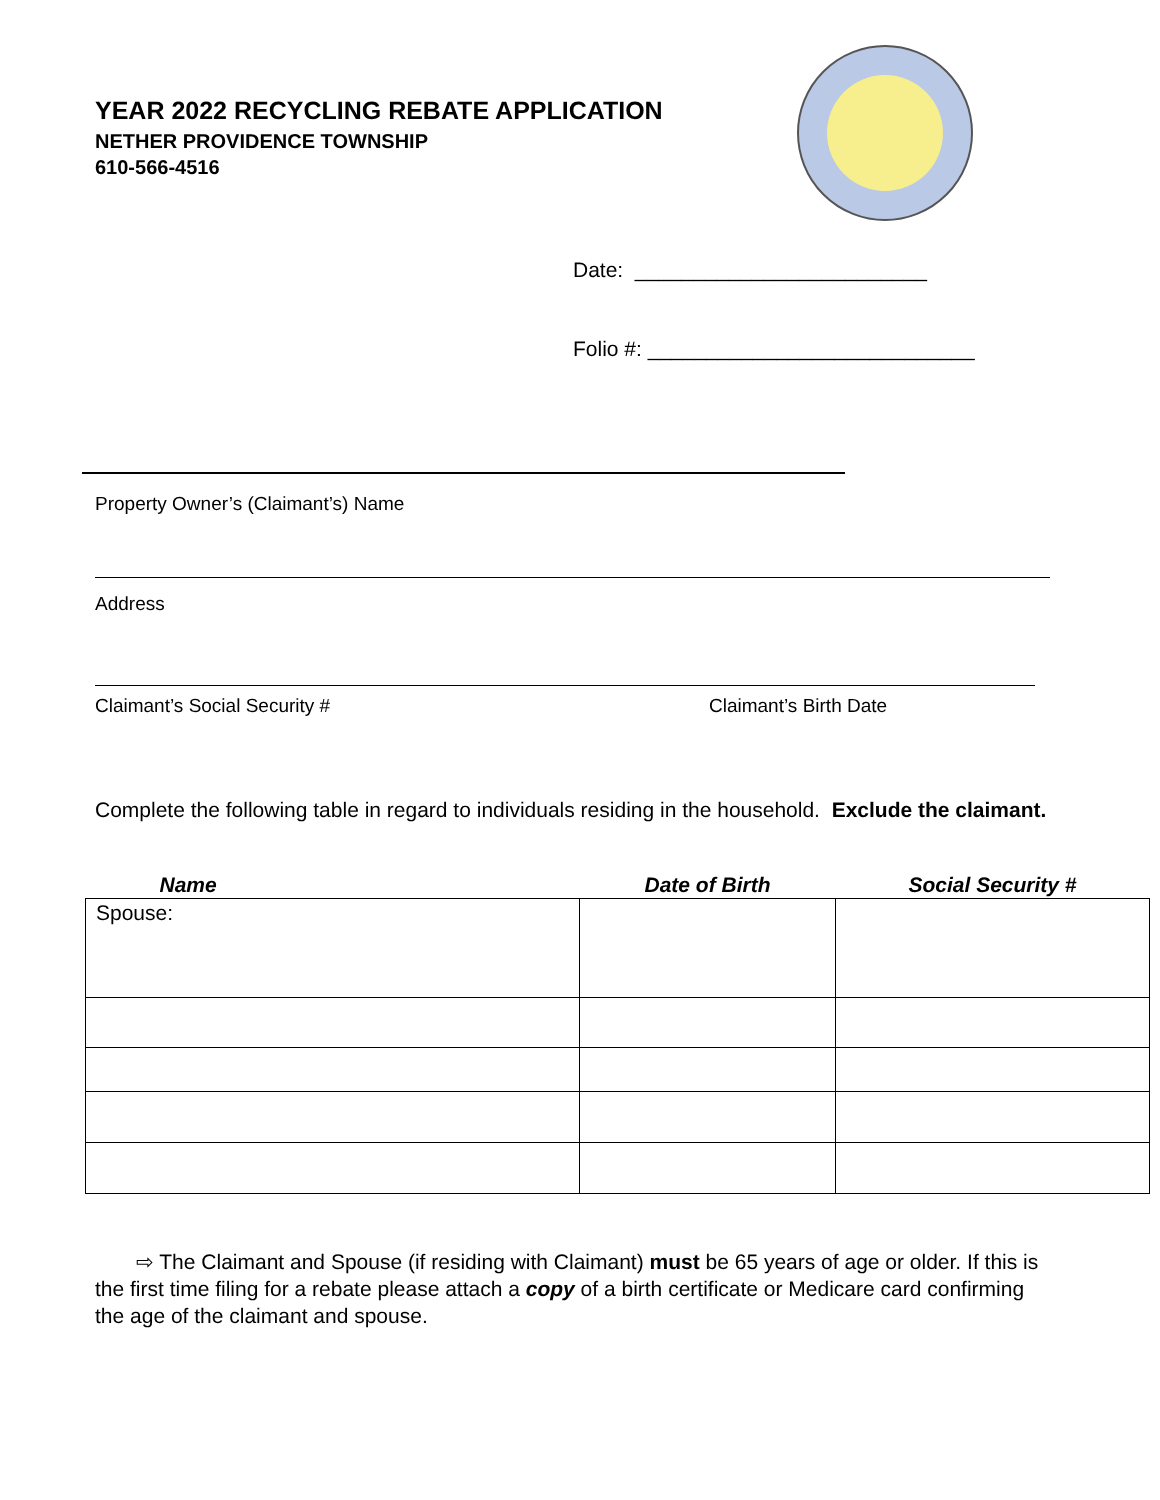YEAR 2022 RECYCLING REBATE APPLICATION
NETHER PROVIDENCE TOWNSHIP
610-566-4516
Date: _________________________
Folio #: ____________________________
Property Owner’s (Claimant’s) Name
Address
Claimant’s Social Security # Claimant’s Birth Date
Complete the following table in regard to individuals residing in the household. Exclude the claimant.
| Name | Date of Birth | Social Security # |
| --- | --- | --- |
| Spouse: | | |
⇨ The Claimant and Spouse (if residing with Claimant) must be 65 years of age or older. If this is the first time filing for a rebate please attach a copy of a birth certificate or Medicare card confirming the age of the claimant and spouse.